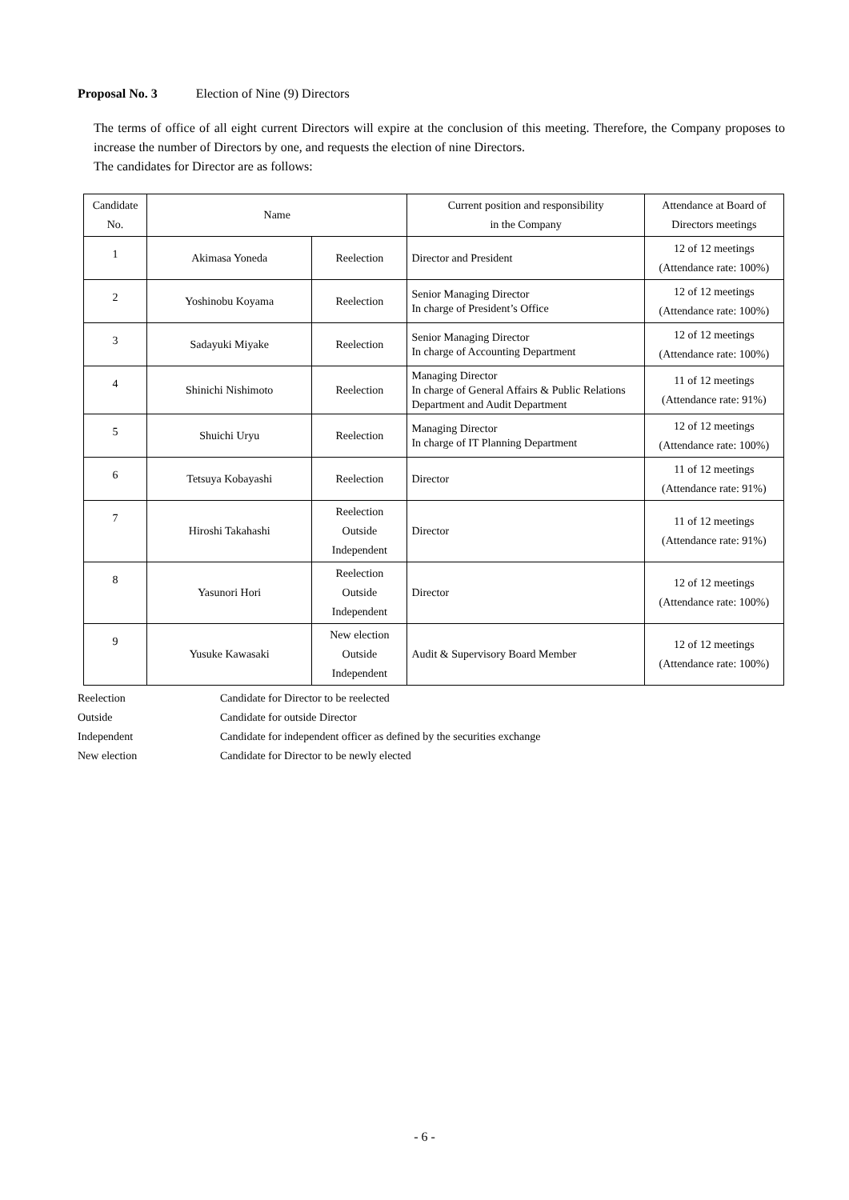Proposal No. 3 Election of Nine (9) Directors
The terms of office of all eight current Directors will expire at the conclusion of this meeting. Therefore, the Company proposes to increase the number of Directors by one, and requests the election of nine Directors.
The candidates for Director are as follows:
| Candidate No. | Name | | Current position and responsibility in the Company | Attendance at Board of Directors meetings |
| --- | --- | --- | --- | --- |
| 1 | Akimasa Yoneda | Reelection | Director and President | 12 of 12 meetings (Attendance rate: 100%) |
| 2 | Yoshinobu Koyama | Reelection | Senior Managing Director In charge of President’s Office | 12 of 12 meetings (Attendance rate: 100%) |
| 3 | Sadayuki Miyake | Reelection | Senior Managing Director In charge of Accounting Department | 12 of 12 meetings (Attendance rate: 100%) |
| 4 | Shinichi Nishimoto | Reelection | Managing Director In charge of General Affairs & Public Relations Department and Audit Department | 11 of 12 meetings (Attendance rate: 91%) |
| 5 | Shuichi Uryu | Reelection | Managing Director In charge of IT Planning Department | 12 of 12 meetings (Attendance rate: 100%) |
| 6 | Tetsuya Kobayashi | Reelection | Director | 11 of 12 meetings (Attendance rate: 91%) |
| 7 | Hiroshi Takahashi | Reelection Outside Independent | Director | 11 of 12 meetings (Attendance rate: 91%) |
| 8 | Yasunori Hori | Reelection Outside Independent | Director | 12 of 12 meetings (Attendance rate: 100%) |
| 9 | Yusuke Kawasaki | New election Outside Independent | Audit & Supervisory Board Member | 12 of 12 meetings (Attendance rate: 100%) |
| Reelection | Candidate for Director to be reelected |
| Outside | Candidate for outside Director |
| Independent | Candidate for independent officer as defined by the securities exchange |
| New election | Candidate for Director to be newly elected |
- 6 -